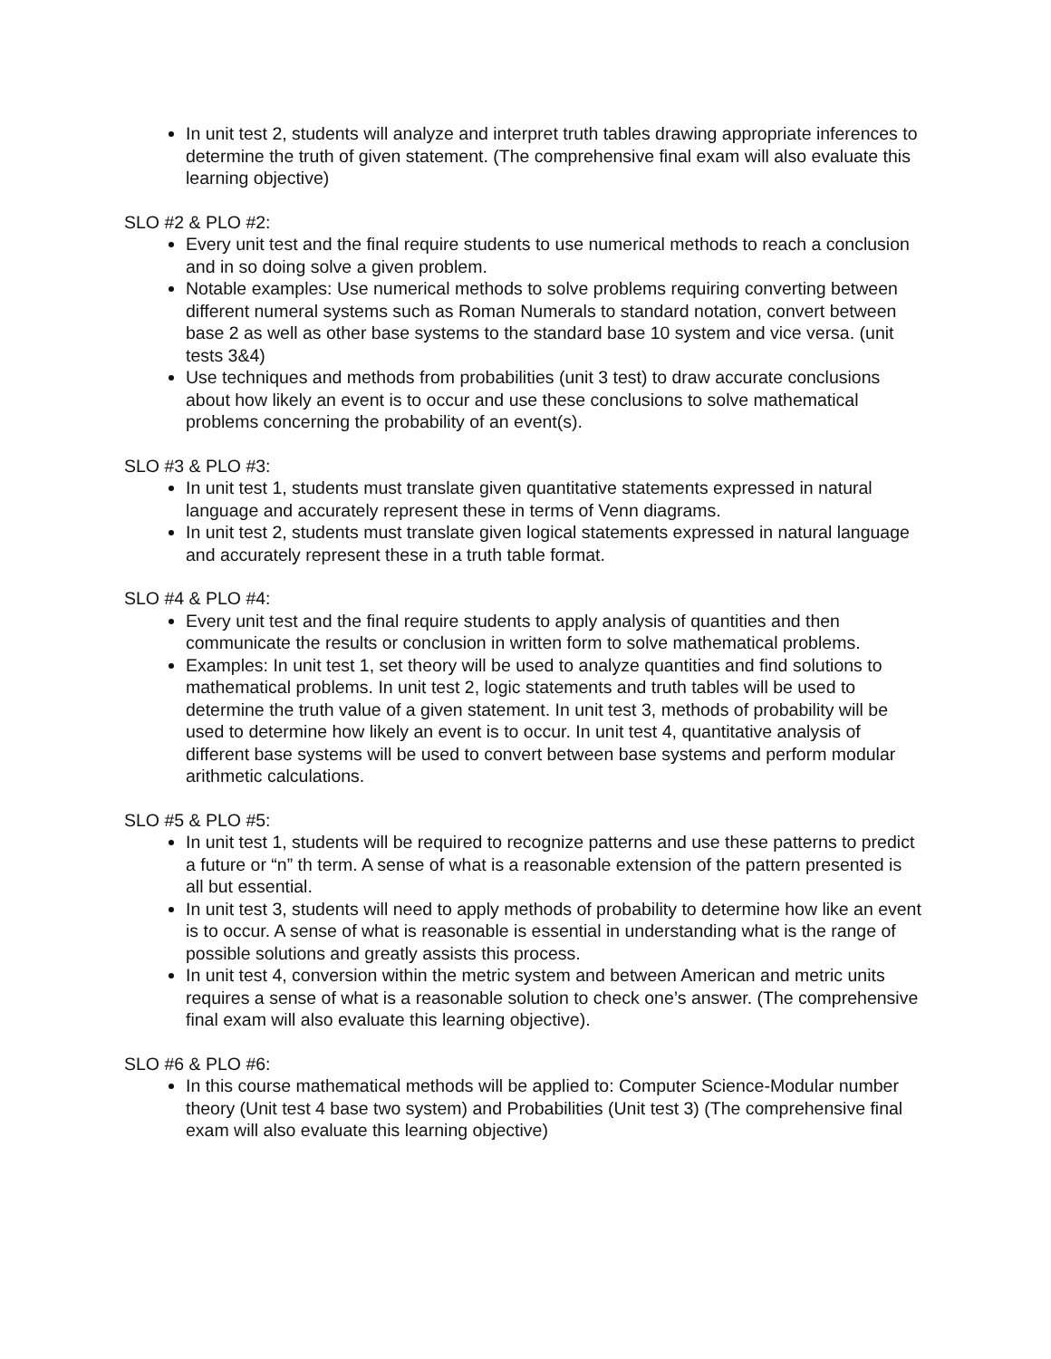In unit test 2, students will analyze and interpret truth tables drawing appropriate inferences to determine the truth of given statement. (The comprehensive final exam will also evaluate this learning objective)
SLO #2 & PLO #2:
Every unit test and the final require students to use numerical methods to reach a conclusion and in so doing solve a given problem.
Notable examples: Use numerical methods to solve problems requiring converting between different numeral systems such as Roman Numerals to standard notation, convert between base 2 as well as other base systems to the standard base 10 system and vice versa. (unit tests 3&4)
Use techniques and methods from probabilities (unit 3 test) to draw accurate conclusions about how likely an event is to occur and use these conclusions to solve mathematical problems concerning the probability of an event(s).
SLO #3 & PLO #3:
In unit test 1, students must translate given quantitative statements expressed in natural language and accurately represent these in terms of Venn diagrams.
In unit test 2, students must translate given logical statements expressed in natural language and accurately represent these in a truth table format.
SLO #4 & PLO #4:
Every unit test and the final require students to apply analysis of quantities and then communicate the results or conclusion in written form to solve mathematical problems.
Examples: In unit test 1, set theory will be used to analyze quantities and find solutions to mathematical problems. In unit test 2, logic statements and truth tables will be used to determine the truth value of a given statement. In unit test 3, methods of probability will be used to determine how likely an event is to occur. In unit test 4, quantitative analysis of different base systems will be used to convert between base systems and perform modular arithmetic calculations.
SLO #5 & PLO #5:
In unit test 1, students will be required to recognize patterns and use these patterns to predict a future or “n” th term. A sense of what is a reasonable extension of the pattern presented is all but essential.
In unit test 3, students will need to apply methods of probability to determine how like an event is to occur. A sense of what is reasonable is essential in understanding what is the range of possible solutions and greatly assists this process.
In unit test 4, conversion within the metric system and between American and metric units requires a sense of what is a reasonable solution to check one’s answer. (The comprehensive final exam will also evaluate this learning objective).
SLO #6 & PLO #6:
In this course mathematical methods will be applied to: Computer Science-Modular number theory (Unit test 4 base two system) and Probabilities (Unit test 3) (The comprehensive final exam will also evaluate this learning objective)